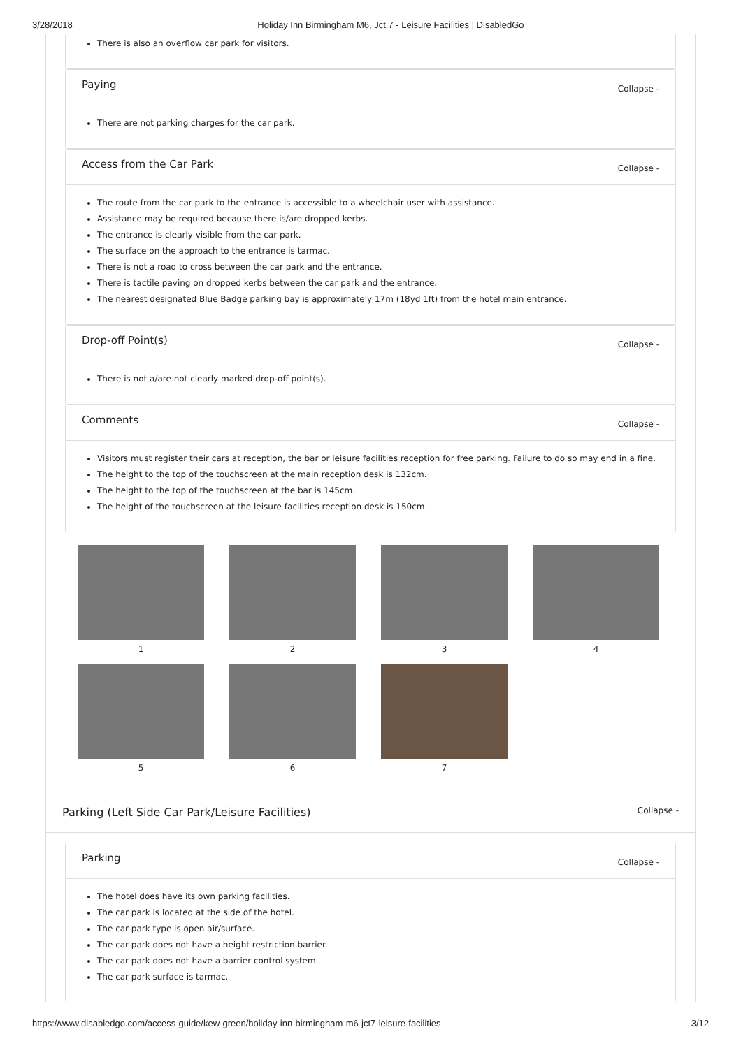3/28/2018 Holiday Inn Birmingham M6, Jct.7 - Leisure Facilities | DisabledGo
There is also an overflow car park for visitors.
Paying Collapse -
There are not parking charges for the car park.
Access from the Car Park Collapse -
The route from the car park to the entrance is accessible to a wheelchair user with assistance.
Assistance may be required because there is/are dropped kerbs.
The entrance is clearly visible from the car park.
The surface on the approach to the entrance is tarmac.
There is not a road to cross between the car park and the entrance.
There is tactile paving on dropped kerbs between the car park and the entrance.
The nearest designated Blue Badge parking bay is approximately 17m (18yd 1ft) from the hotel main entrance.
Drop-off Point(s) Collapse -
There is not a/are not clearly marked drop-off point(s).
Comments Collapse -
Visitors must register their cars at reception, the bar or leisure facilities reception for free parking. Failure to do so may end in a fine.
The height to the top of the touchscreen at the main reception desk is 132cm.
The height to the top of the touchscreen at the bar is 145cm.
The height of the touchscreen at the leisure facilities reception desk is 150cm.
1
2
3
4
5
6
7
Parking (Left Side Car Park/Leisure Facilities) Collapse -
Parking Collapse -
The hotel does have its own parking facilities.
The car park is located at the side of the hotel.
The car park type is open air/surface.
The car park does not have a height restriction barrier.
The car park does not have a barrier control system.
The car park surface is tarmac.
https://www.disabledgo.com/access-guide/kew-green/holiday-inn-birmingham-m6-jct7-leisure-facilities 3/12